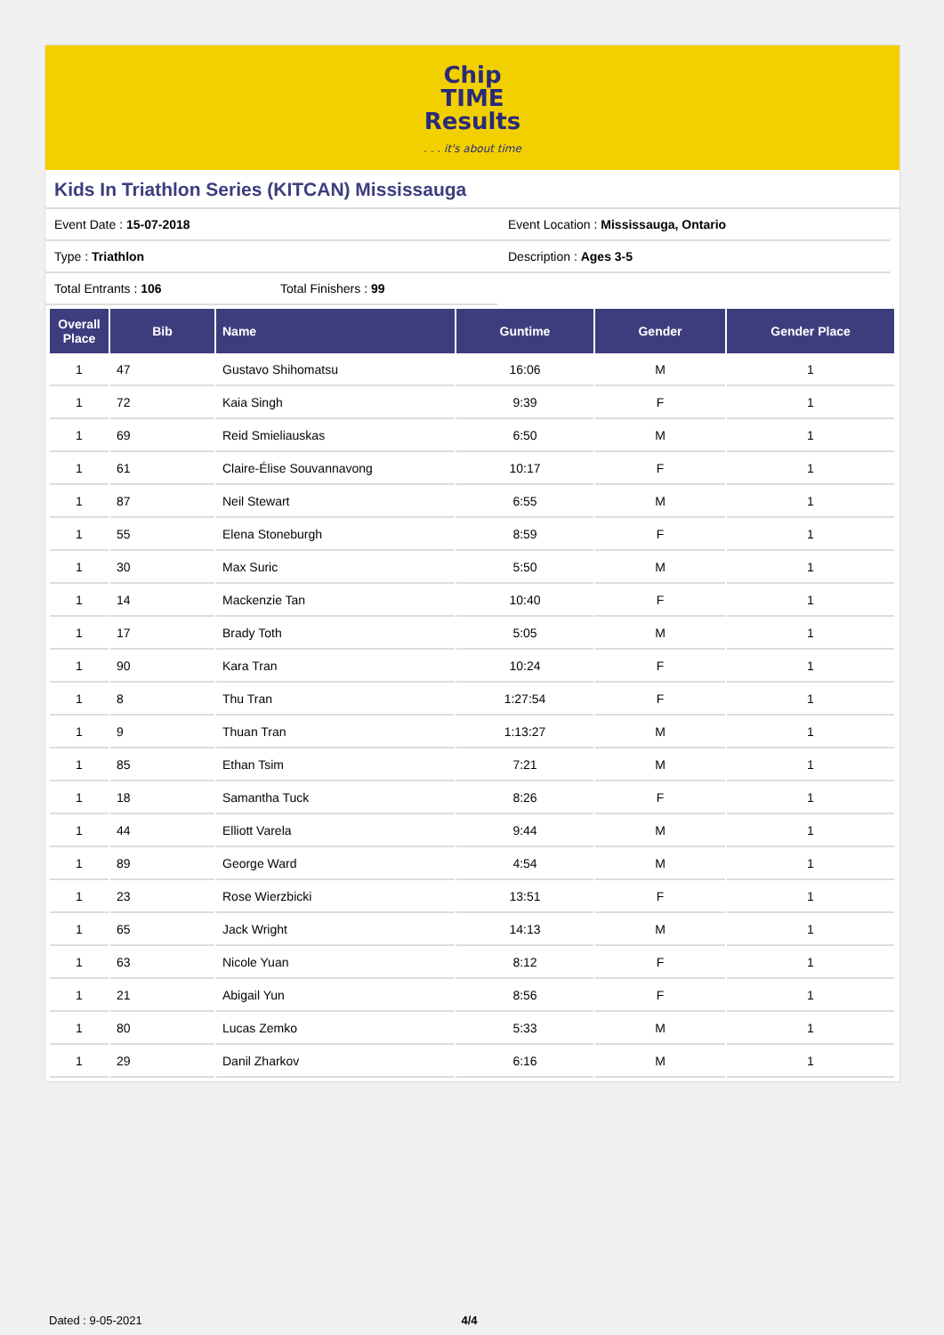Chip
TIME
Results
. . . it's about time
Kids In Triathlon Series (KITCAN) Mississauga
Event Date : 15-07-2018 Event Location : Mississauga, Ontario
Type : Triathlon Description : Ages 3-5
Total Entrants : 106 Total Finishers : 99
| Overall Place | Bib | Name | Guntime | Gender | Gender Place |
| --- | --- | --- | --- | --- | --- |
| 1 | 47 | Gustavo Shihomatsu | 16:06 | M | 1 |
| 1 | 72 | Kaia Singh | 9:39 | F | 1 |
| 1 | 69 | Reid Smieliauskas | 6:50 | M | 1 |
| 1 | 61 | Claire-Élise Souvannavong | 10:17 | F | 1 |
| 1 | 87 | Neil Stewart | 6:55 | M | 1 |
| 1 | 55 | Elena Stoneburgh | 8:59 | F | 1 |
| 1 | 30 | Max Suric | 5:50 | M | 1 |
| 1 | 14 | Mackenzie Tan | 10:40 | F | 1 |
| 1 | 17 | Brady Toth | 5:05 | M | 1 |
| 1 | 90 | Kara Tran | 10:24 | F | 1 |
| 1 | 8 | Thu Tran | 1:27:54 | F | 1 |
| 1 | 9 | Thuan Tran | 1:13:27 | M | 1 |
| 1 | 85 | Ethan Tsim | 7:21 | M | 1 |
| 1 | 18 | Samantha Tuck | 8:26 | F | 1 |
| 1 | 44 | Elliott Varela | 9:44 | M | 1 |
| 1 | 89 | George Ward | 4:54 | M | 1 |
| 1 | 23 | Rose Wierzbicki | 13:51 | F | 1 |
| 1 | 65 | Jack Wright | 14:13 | M | 1 |
| 1 | 63 | Nicole Yuan | 8:12 | F | 1 |
| 1 | 21 | Abigail Yun | 8:56 | F | 1 |
| 1 | 80 | Lucas Zemko | 5:33 | M | 1 |
| 1 | 29 | Danil Zharkov | 6:16 | M | 1 |
Dated : 9-05-2021 4/4